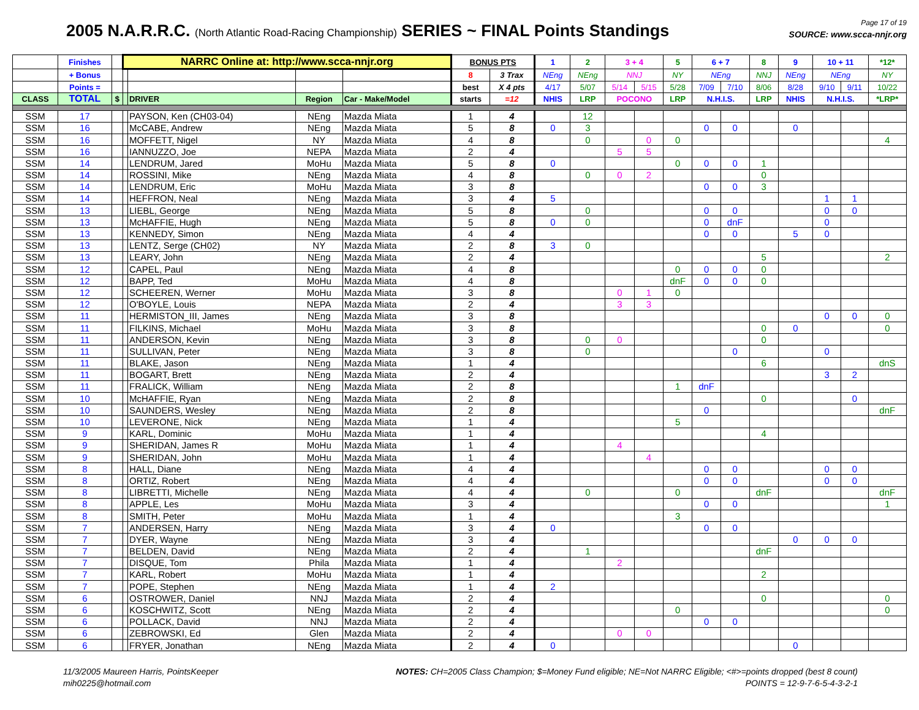2005 N.A.R.R.C. (North Atlantic Road-Racing Championship) SERIES ~ FINAL Points Standings
Page 17 of 19
SOURCE: www.scca-nnjr.org
| | Finishes | | NARRC Online at: http://www.scca-nnjr.org | | | | BONUS PTS | | 1 | 2 | 3 + 4 | | 5 | 6 + 7 | | 8 | 9 | 10 + 11 | | *12* |
| --- | --- | --- | --- | --- | --- | --- | --- | --- | --- | --- | --- | --- | --- | --- | --- | --- | --- | --- | --- | --- |
| | + Bonus | | | | | | 8 | 3 Trax | NEng | NEng | NNJ | | NY | NEng | | NNJ | NEng | NEng | | NY |
| | Points = | | | | | | best | X 4 pts | 4/17 | 5/07 | 5/14 | 5/15 | 5/28 | 7/09 | 7/10 | 8/06 | 8/28 | 9/10 | 9/11 | 10/22 |
| CLASS | TOTAL | $ | | DRIVER | Region | Car - Make/Model | starts | =12 | NHIS | LRP | POCONO | | LRP | N.H.I.S. | | LRP | NHIS | N.H.I.S. | | *LRP* |
| SSM | 17 | | | PAYSON, Ken (CH03-04) | NEng | Mazda Miata | 1 | 4 | | 12 | | | | | | | | | | |
| SSM | 16 | | | McCABE, Andrew | NEng | Mazda Miata | 5 | 8 | 0 | 3 | | | | 0 | 0 | | 0 | | | |
| SSM | 16 | | | MOFFETT, Nigel | NY | Mazda Miata | 4 | 8 | | 0 | | 0 | 0 | | | | | | | 4 |
| SSM | 16 | | | IANNUZZO, Joe | NEPA | Mazda Miata | 2 | 4 | | | 5 | 5 | | | | | | | | |
| SSM | 14 | | | LENDRUM, Jared | MoHu | Mazda Miata | 5 | 8 | 0 | | | | 0 | 0 | 0 | 1 | | | | |
| SSM | 14 | | | ROSSINI, Mike | NEng | Mazda Miata | 4 | 8 | | 0 | 0 | 2 | | | | 0 | | | | |
| SSM | 14 | | | LENDRUM, Eric | MoHu | Mazda Miata | 3 | 8 | | | | | | 0 | 0 | 3 | | | | |
| SSM | 14 | | | HEFFRON, Neal | NEng | Mazda Miata | 3 | 4 | 5 | | | | | | | | | 1 | 1 | |
| SSM | 13 | | | LIEBL, George | NEng | Mazda Miata | 5 | 8 | | 0 | | | | 0 | 0 | | | 0 | 0 | |
| SSM | 13 | | | McHAFFIE, Hugh | NEng | Mazda Miata | 5 | 8 | 0 | 0 | | | | 0 | dnF | | | 0 | | |
| SSM | 13 | | | KENNEDY, Simon | NEng | Mazda Miata | 4 | 4 | | | | | | 0 | 0 | | 5 | 0 | | |
| SSM | 13 | | | LENTZ, Serge (CH02) | NY | Mazda Miata | 2 | 8 | 3 | 0 | | | | | | | | | | |
| SSM | 13 | | | LEARY, John | NEng | Mazda Miata | 2 | 4 | | | | | | | | 5 | | | | 2 |
| SSM | 12 | | | CAPEL, Paul | NEng | Mazda Miata | 4 | 8 | | | | | 0 | 0 | 0 | 0 | | | | |
| SSM | 12 | | | BAPP, Ted | MoHu | Mazda Miata | 4 | 8 | | | | | dnF | 0 | 0 | 0 | | | | |
| SSM | 12 | | | SCHEEREN, Werner | MoHu | Mazda Miata | 3 | 8 | | | 0 | 1 | 0 | | | | | | | |
| SSM | 12 | | | O'BOYLE, Louis | NEPA | Mazda Miata | 2 | 4 | | | 3 | 3 | | | | | | | | |
| SSM | 11 | | | HERMISTON_III, James | NEng | Mazda Miata | 3 | 8 | | | | | | | | | | 0 | 0 | 0 |
| SSM | 11 | | | FILKINS, Michael | MoHu | Mazda Miata | 3 | 8 | | | | | | | | 0 | 0 | | | 0 |
| SSM | 11 | | | ANDERSON, Kevin | NEng | Mazda Miata | 3 | 8 | | 0 | 0 | | | | | 0 | | | | |
| SSM | 11 | | | SULLIVAN, Peter | NEng | Mazda Miata | 3 | 8 | | 0 | | | | | 0 | | | 0 | | |
| SSM | 11 | | | BLAKE, Jason | NEng | Mazda Miata | 1 | 4 | | | | | | | | 6 | | | | dnS |
| SSM | 11 | | | BOGART, Brett | NEng | Mazda Miata | 2 | 4 | | | | | | | | | | 3 | 2 | |
| SSM | 11 | | | FRALICK, William | NEng | Mazda Miata | 2 | 8 | | | | | 1 | dnF | | | | | | |
| SSM | 10 | | | McHAFFIE, Ryan | NEng | Mazda Miata | 2 | 8 | | | | | | | | 0 | | | 0 | |
| SSM | 10 | | | SAUNDERS, Wesley | NEng | Mazda Miata | 2 | 8 | | | | | | 0 | | | | | | dnF |
| SSM | 10 | | | LEVERONE, Nick | NEng | Mazda Miata | 1 | 4 | | | | | 5 | | | | | | | |
| SSM | 9 | | | KARL, Dominic | MoHu | Mazda Miata | 1 | 4 | | | | | | | | 4 | | | | |
| SSM | 9 | | | SHERIDAN, James R | MoHu | Mazda Miata | 1 | 4 | | | 4 | | | | | | | | | |
| SSM | 9 | | | SHERIDAN, John | MoHu | Mazda Miata | 1 | 4 | | | | 4 | | | | | | | | |
| SSM | 8 | | | HALL, Diane | NEng | Mazda Miata | 4 | 4 | | | | | | 0 | 0 | | | 0 | 0 | |
| SSM | 8 | | | ORTIZ, Robert | NEng | Mazda Miata | 4 | 4 | | | | | | 0 | 0 | | | 0 | 0 | |
| SSM | 8 | | | LIBRETTI, Michelle | NEng | Mazda Miata | 4 | 4 | | 0 | | | 0 | | | dnF | | | | dnF |
| SSM | 8 | | | APPLE, Les | MoHu | Mazda Miata | 3 | 4 | | | | | | 0 | 0 | | | | | 1 |
| SSM | 8 | | | SMITH, Peter | MoHu | Mazda Miata | 1 | 4 | | | | | 3 | | | | | | | |
| SSM | 7 | | | ANDERSEN, Harry | NEng | Mazda Miata | 3 | 4 | 0 | | | | | 0 | 0 | | | | | |
| SSM | 7 | | | DYER, Wayne | NEng | Mazda Miata | 3 | 4 | | | | | | | | | 0 | 0 | 0 | |
| SSM | 7 | | | BELDEN, David | NEng | Mazda Miata | 2 | 4 | | 1 | | | | | | dnF | | | | |
| SSM | 7 | | | DISQUE, Tom | Phila | Mazda Miata | 1 | 4 | | | 2 | | | | | | | | | |
| SSM | 7 | | | KARL, Robert | MoHu | Mazda Miata | 1 | 4 | | | | | | | | 2 | | | | |
| SSM | 7 | | | POPE, Stephen | NEng | Mazda Miata | 1 | 4 | 2 | | | | | | | | | | | |
| SSM | 6 | | | OSTROWER, Daniel | NNJ | Mazda Miata | 2 | 4 | | | | | | | | 0 | | | | 0 |
| SSM | 6 | | | KOSCHWITZ, Scott | NEng | Mazda Miata | 2 | 4 | | | | | 0 | | | | | | | 0 |
| SSM | 6 | | | POLLACK, David | NNJ | Mazda Miata | 2 | 4 | | | | | | 0 | 0 | | | | | |
| SSM | 6 | | | ZEBROWSKI, Ed | Glen | Mazda Miata | 2 | 4 | | | 0 | 0 | | | | | | | | |
| SSM | 6 | | | FRYER, Jonathan | NEng | Mazda Miata | 2 | 4 | 0 | | | | | | | | 0 | | | |
11/3/2005 Maureen Harris, PointsKeeper
mih0225@hotmail.com
NOTES: CH=2005 Class Champion; $=Money Fund eligible; NE=Not NARRC Eligible; <#>=points dropped (best 8 count)
POINTS = 12-9-7-6-5-4-3-2-1